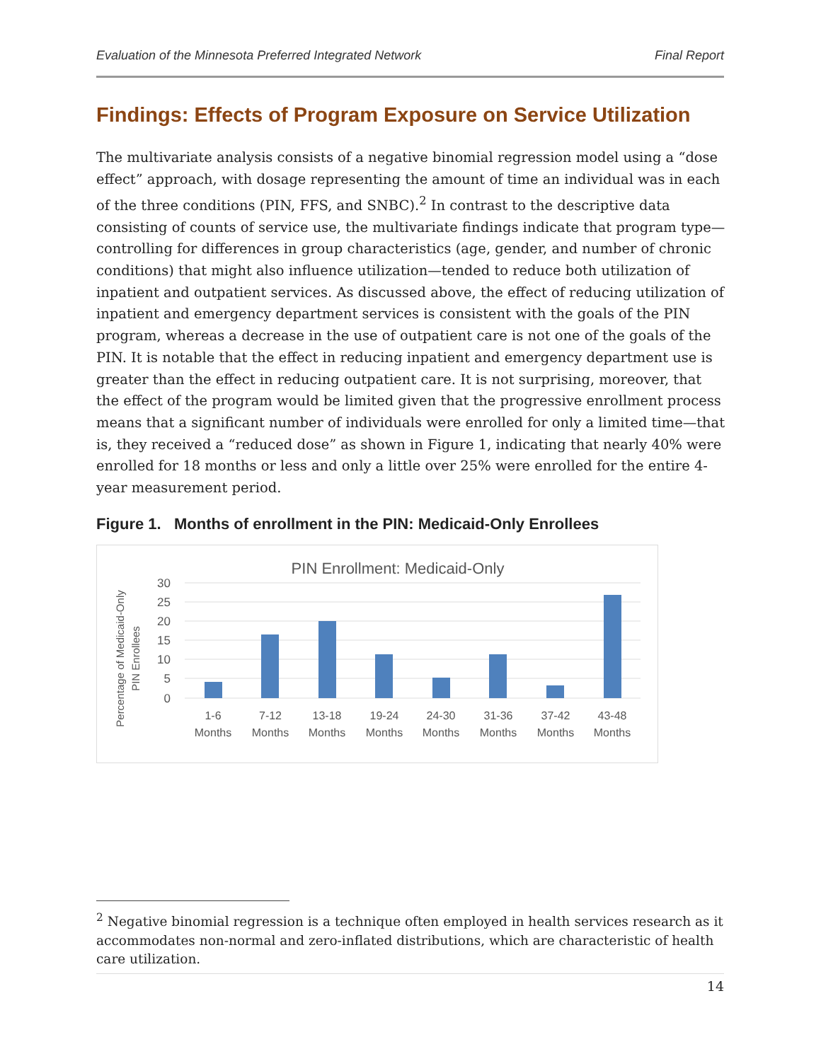Evaluation of the Minnesota Preferred Integrated Network Final Report
Findings: Effects of Program Exposure on Service Utilization
The multivariate analysis consists of a negative binomial regression model using a “dose effect” approach, with dosage representing the amount of time an individual was in each of the three conditions (PIN, FFS, and SNBC).<sup>2</sup> In contrast to the descriptive data consisting of counts of service use, the multivariate findings indicate that program type— controlling for differences in group characteristics (age, gender, and number of chronic conditions) that might also influence utilization—tended to reduce both utilization of inpatient and outpatient services. As discussed above, the effect of reducing utilization of inpatient and emergency department services is consistent with the goals of the PIN program, whereas a decrease in the use of outpatient care is not one of the goals of the PIN. It is notable that the effect in reducing inpatient and emergency department use is greater than the effect in reducing outpatient care. It is not surprising, moreover, that the effect of the program would be limited given that the progressive enrollment process means that a significant number of individuals were enrolled for only a limited time—that is, they received a “reduced dose” as shown in Figure 1, indicating that nearly 40% were enrolled for 18 months or less and only a little over 25% were enrolled for the entire 4-year measurement period.
Figure 1. Months of enrollment in the PIN: Medicaid-Only Enrollees
PIN Enrollment: Medicaid-Only
Percentage of Medicaid-Only
PIN Enrollees
30
25
20
15
10
5
0
1-6
Months
7-12
Months
13-18
Months
19-24
Months
24-30
Months
31-36
Months
37-42
Months
43-48
Months
<sup>2</sup> Negative binomial regression is a technique often employed in health services research as it accommodates non-normal and zero-inflated distributions, which are characteristic of health care utilization.
14